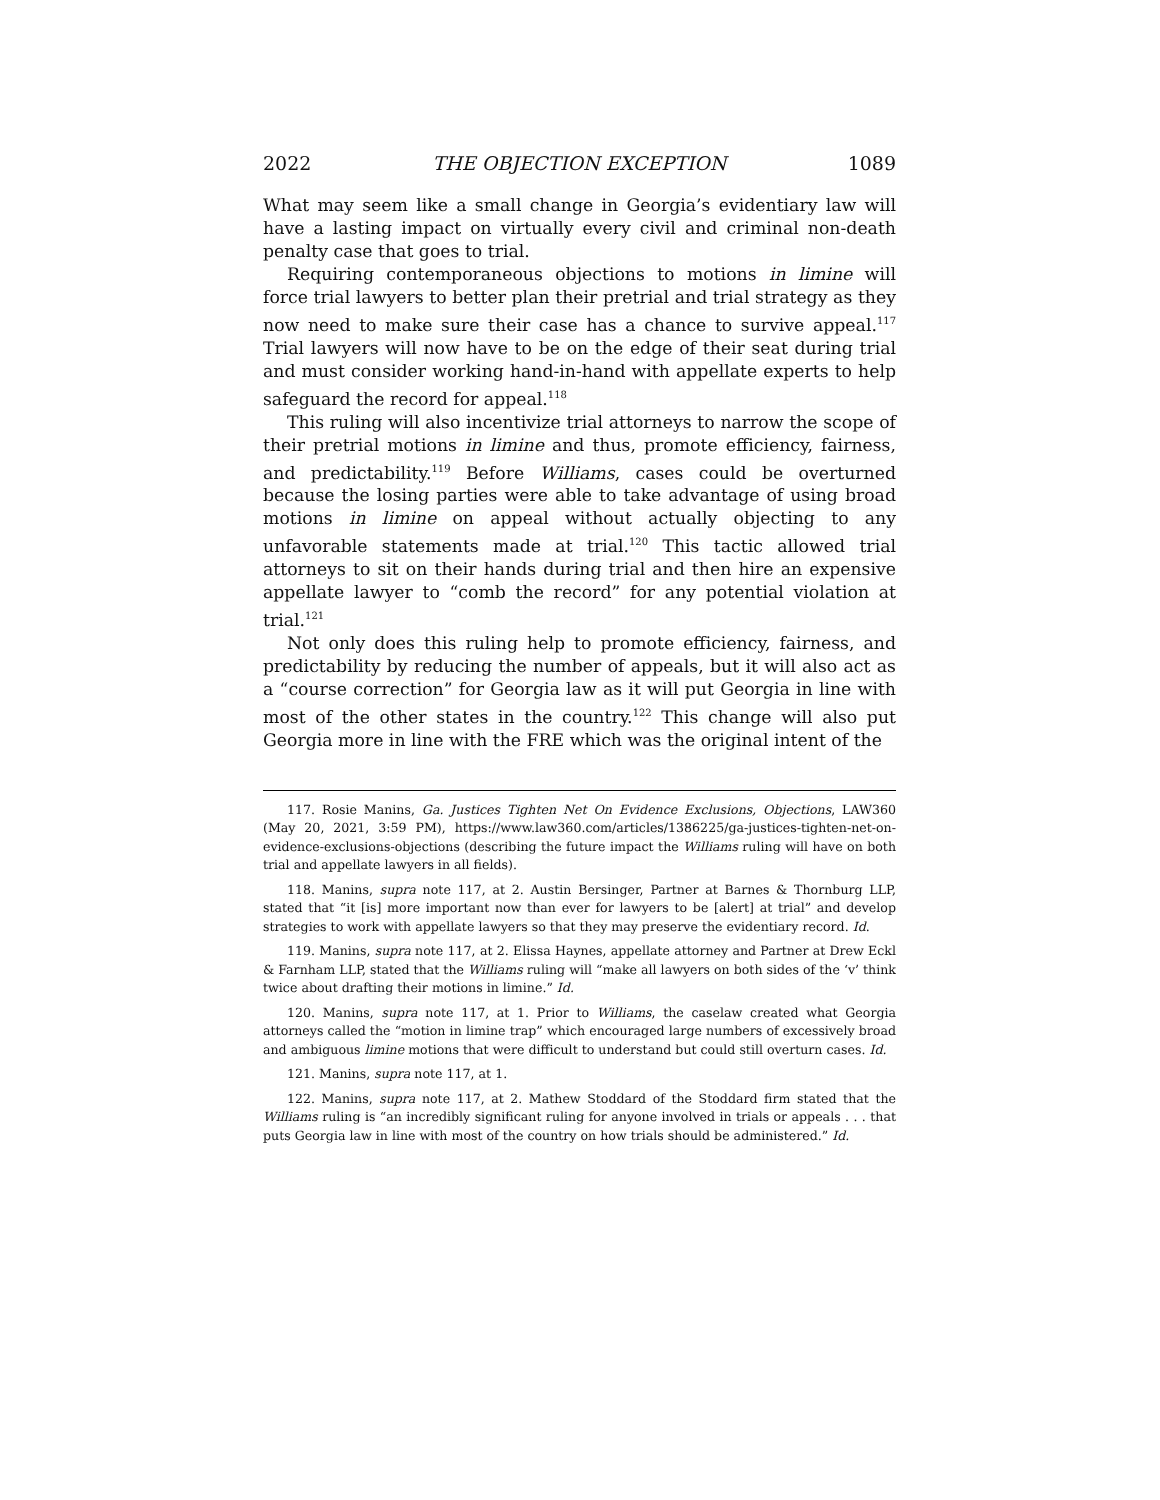2022 THE OBJECTION EXCEPTION 1089
What may seem like a small change in Georgia’s evidentiary law will have a lasting impact on virtually every civil and criminal non-death penalty case that goes to trial.
Requiring contemporaneous objections to motions in limine will force trial lawyers to better plan their pretrial and trial strategy as they now need to make sure their case has a chance to survive appeal.<sup>117</sup> Trial lawyers will now have to be on the edge of their seat during trial and must consider working hand-in-hand with appellate experts to help safeguard the record for appeal.<sup>118</sup>
This ruling will also incentivize trial attorneys to narrow the scope of their pretrial motions in limine and thus, promote efficiency, fairness, and predictability.<sup>119</sup> Before Williams, cases could be overturned because the losing parties were able to take advantage of using broad motions in limine on appeal without actually objecting to any unfavorable statements made at trial.<sup>120</sup> This tactic allowed trial attorneys to sit on their hands during trial and then hire an expensive appellate lawyer to “comb the record” for any potential violation at trial.<sup>121</sup>
Not only does this ruling help to promote efficiency, fairness, and predictability by reducing the number of appeals, but it will also act as a “course correction” for Georgia law as it will put Georgia in line with most of the other states in the country.<sup>122</sup> This change will also put Georgia more in line with the FRE which was the original intent of the
117. Rosie Manins, Ga. Justices Tighten Net On Evidence Exclusions, Objections, LAW360 (May 20, 2021, 3:59 PM), https://www.law360.com/articles/1386225/ga-justices-tighten-net-on-evidence-exclusions-objections (describing the future impact the Williams ruling will have on both trial and appellate lawyers in all fields).
118. Manins, supra note 117, at 2. Austin Bersinger, Partner at Barnes & Thornburg LLP, stated that “it [is] more important now than ever for lawyers to be [alert] at trial” and develop strategies to work with appellate lawyers so that they may preserve the evidentiary record. Id.
119. Manins, supra note 117, at 2. Elissa Haynes, appellate attorney and Partner at Drew Eckl & Farnham LLP, stated that the Williams ruling will “make all lawyers on both sides of the ‘v’ think twice about drafting their motions in limine.” Id.
120. Manins, supra note 117, at 1. Prior to Williams, the caselaw created what Georgia attorneys called the “motion in limine trap” which encouraged large numbers of excessively broad and ambiguous limine motions that were difficult to understand but could still overturn cases. Id.
121. Manins, supra note 117, at 1.
122. Manins, supra note 117, at 2. Mathew Stoddard of the Stoddard firm stated that the Williams ruling is “an incredibly significant ruling for anyone involved in trials or appeals . . . that puts Georgia law in line with most of the country on how trials should be administered.” Id.